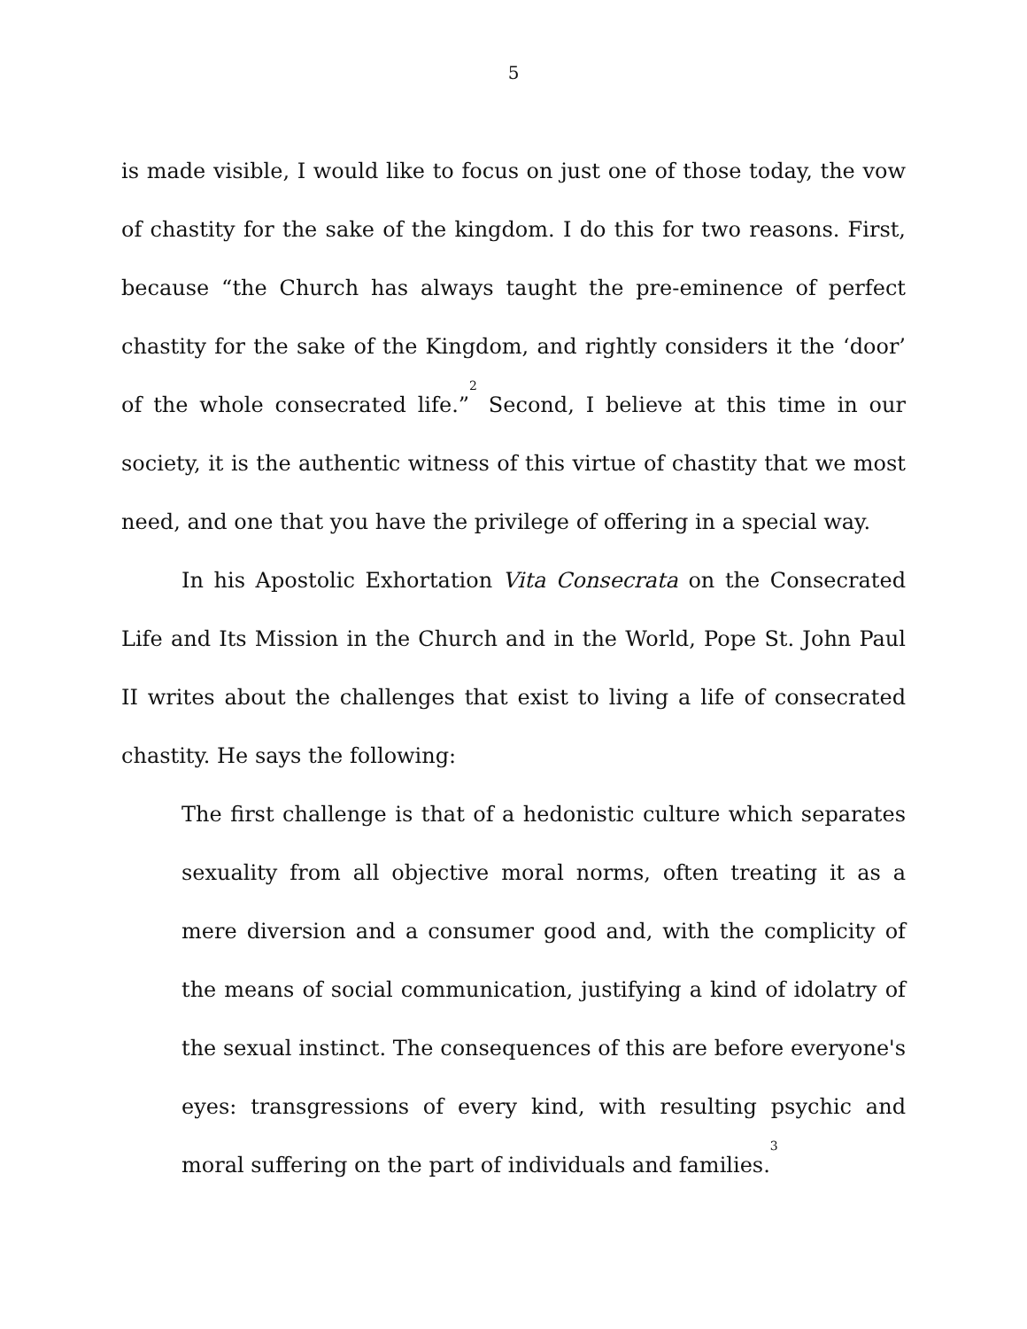5
is made visible, I would like to focus on just one of those today, the vow of chastity for the sake of the kingdom. I do this for two reasons. First, because “the Church has always taught the pre-eminence of perfect chastity for the sake of the Kingdom, and rightly considers it the ‘door’ of the whole consecrated life.”<sup>2</sup> Second, I believe at this time in our society, it is the authentic witness of this virtue of chastity that we most need, and one that you have the privilege of offering in a special way.
In his Apostolic Exhortation Vita Consecrata on the Consecrated Life and Its Mission in the Church and in the World, Pope St. John Paul II writes about the challenges that exist to living a life of consecrated chastity. He says the following:
The first challenge is that of a hedonistic culture which separates sexuality from all objective moral norms, often treating it as a mere diversion and a consumer good and, with the complicity of the means of social communication, justifying a kind of idolatry of the sexual instinct. The consequences of this are before everyone's eyes: transgressions of every kind, with resulting psychic and moral suffering on the part of individuals and families.<sup>3</sup>